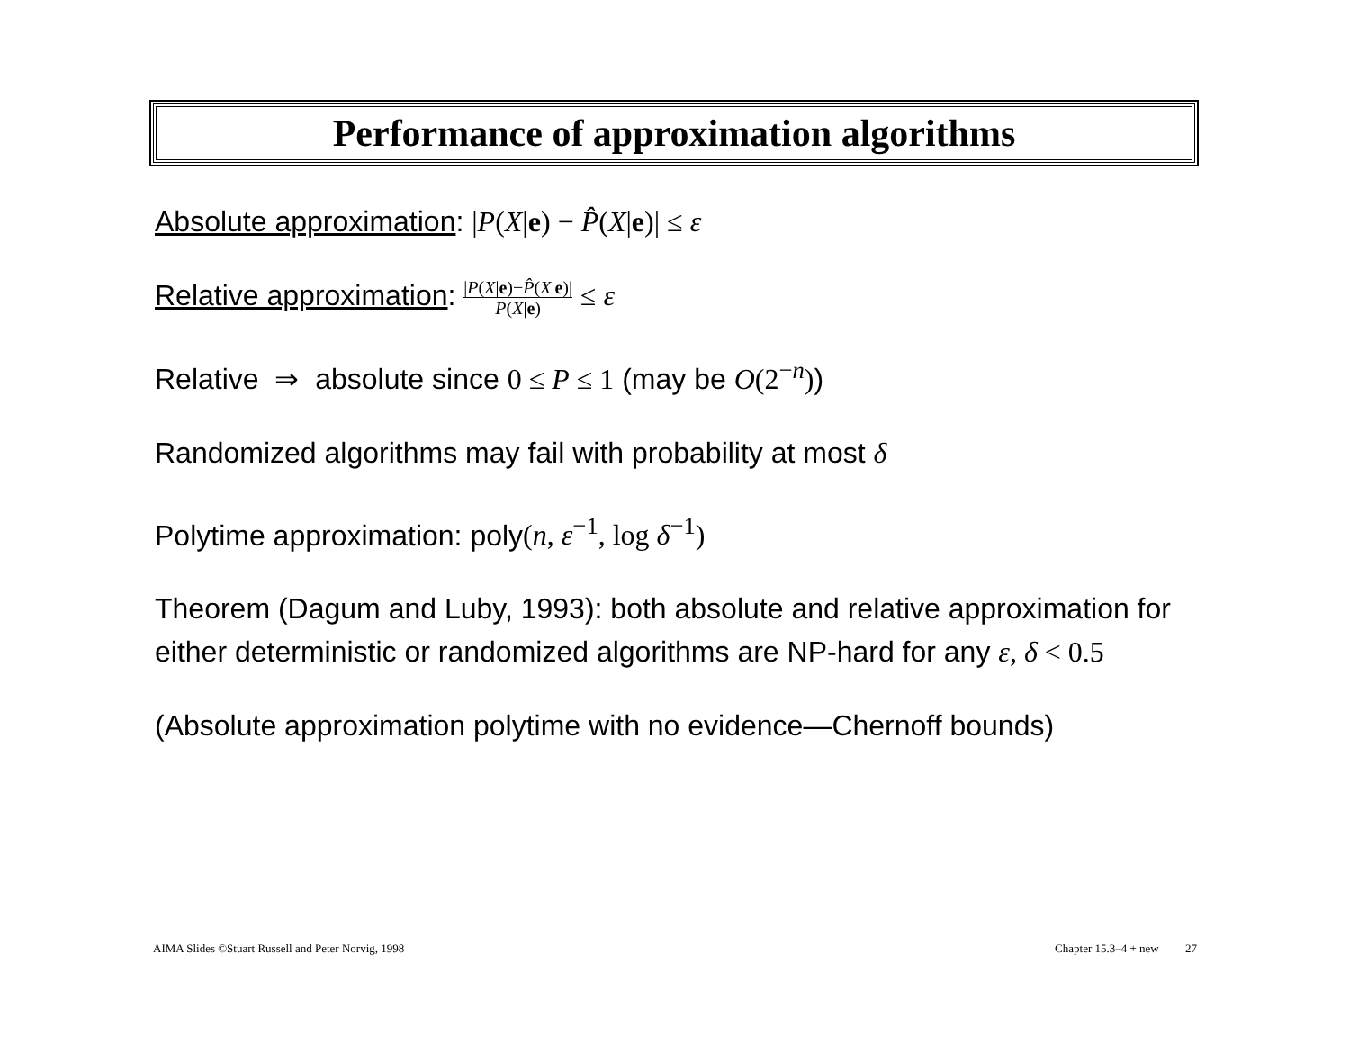Performance of approximation algorithms
Absolute approximation: |P(X|e) − P̂(X|e)| ≤ ε
Relative approximation: |P(X|e)−P̂(X|e)| P(X|e) ≤ ε
Relative ⇒ absolute since 0 ≤ P ≤ 1 (may be O(2<sup>−n</sup>))
Randomized algorithms may fail with probability at most δ
Polytime approximation: poly(n, ε<sup>−1</sup>, log δ<sup>−1</sup>)
Theorem (Dagum and Luby, 1993): both absolute and relative approximation for either deterministic or randomized algorithms are NP-hard for any ε, δ < 0.5
(Absolute approximation polytime with no evidence—Chernoff bounds)
AIMA Slides ©Stuart Russell and Peter Norvig, 1998 Chapter 15.3–4 + new 27